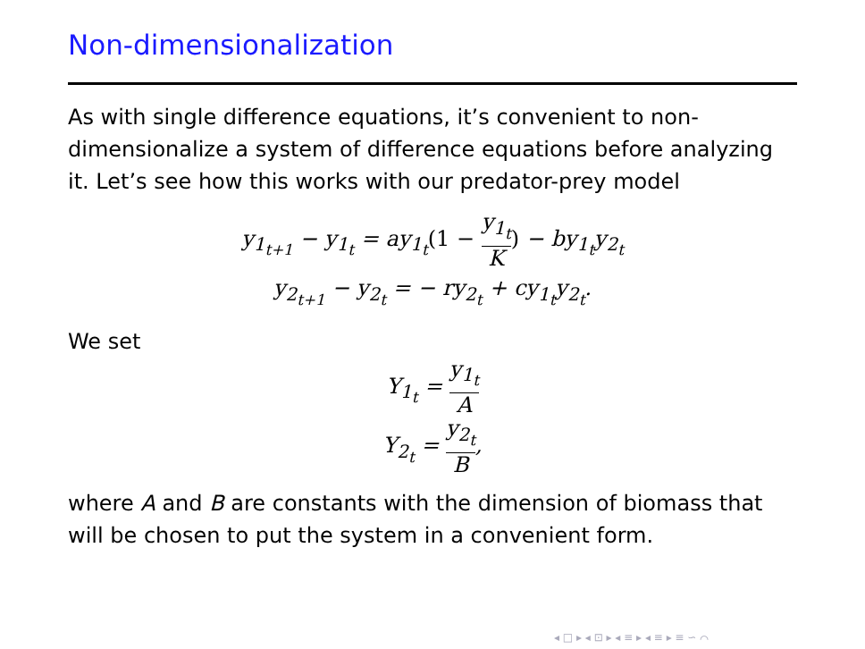Non-dimensionalization
As with single difference equations, it’s convenient to non-dimensionalize a system of difference equations before analyzing it. Let’s see how this works with our predator-prey model
y<sub>1<sub>t+1</sub></sub> − y<sub>1<sub>t</sub></sub> = ay<sub>1<sub>t</sub></sub>(1 − y<sub>1<sub>t</sub></sub> K) − by<sub>1<sub>t</sub></sub>y<sub>2<sub>t</sub></sub>
y<sub>2<sub>t+1</sub></sub> − y<sub>2<sub>t</sub></sub> = − ry<sub>2<sub>t</sub></sub> + cy<sub>1<sub>t</sub></sub>y<sub>2<sub>t</sub></sub>.
We set
Y<sub>1<sub>t</sub></sub> = y<sub>1<sub>t</sub></sub> A
Y<sub>2<sub>t</sub></sub> = y<sub>2<sub>t</sub></sub> B,
where A and B are constants with the dimension of biomass that will be chosen to put the system in a convenient form.
◂ □ ▸ ◂ ⊡ ▸ ◂ ≡ ▸ ◂ ≡ ▸ ≡ ∽ ⌒